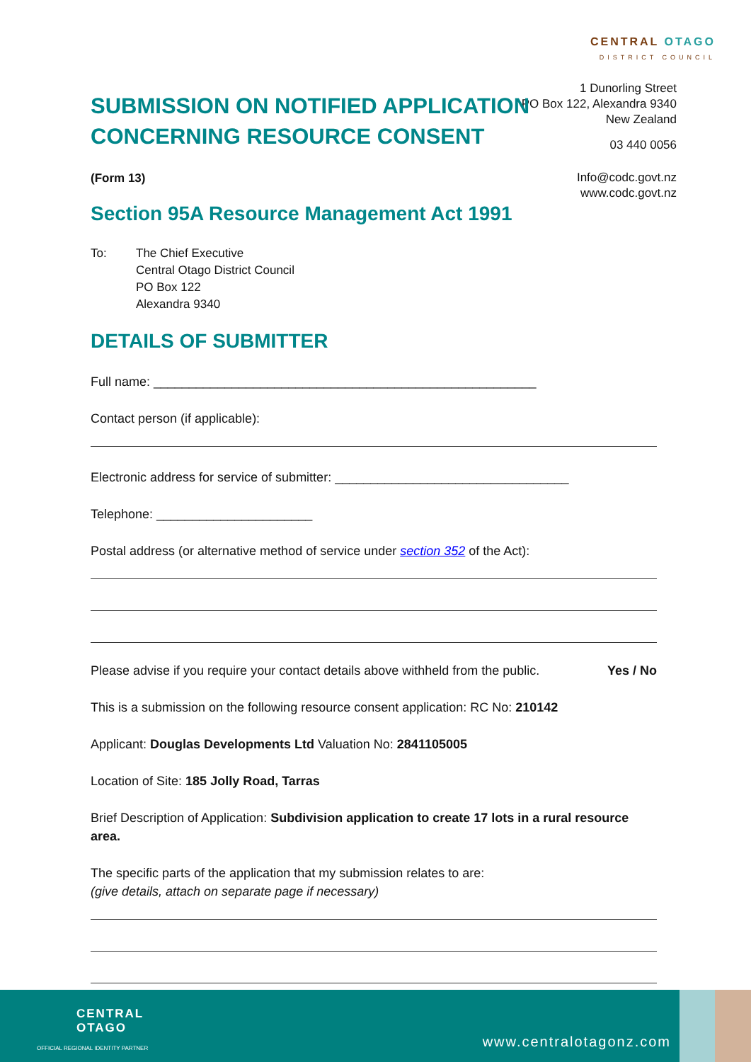CENTRAL OTAGO
DISTRICT COUNCIL
1 Dunorling Street
PO Box 122, Alexandra 9340
New Zealand
03 440 0056
Info@codc.govt.nz
www.codc.govt.nz
SUBMISSION ON NOTIFIED APPLICATION
CONCERNING RESOURCE CONSENT
(Form 13)
Section 95A Resource Management Act 1991
To: The Chief Executive
Central Otago District Council
PO Box 122
Alexandra 9340
DETAILS OF SUBMITTER
Full name: ______________________________________________________
Contact person (if applicable):
Electronic address for service of submitter: _________________________________
Telephone: ______________________
Postal address (or alternative method of service under section 352 of the Act):
Please advise if you require your contact details above withheld from the public. Yes / No
This is a submission on the following resource consent application: RC No: 210142
Applicant: Douglas Developments Ltd Valuation No: 2841105005
Location of Site: 185 Jolly Road, Tarras
Brief Description of Application: Subdivision application to create 17 lots in a rural resource area.
The specific parts of the application that my submission relates to are:
(give details, attach on separate page if necessary)
CENTRAL
OTAGO
OFFICIAL REGIONAL IDENTITY PARTNER
www.centralotagonz.com